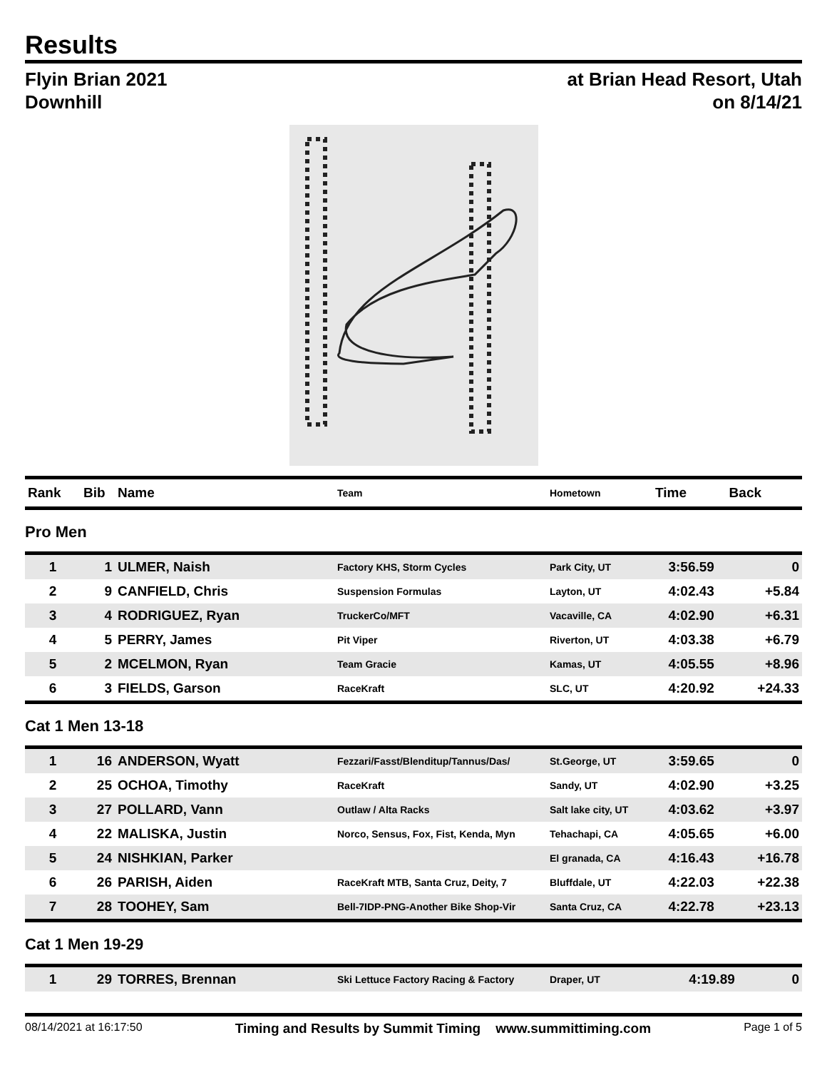Results
Flyin Brian 2021
Downhill
at Brian Head Resort, Utah
on 8/14/21
| Rank | Bib | Name | Team | Hometown | Time | Back |
| --- | --- | --- | --- | --- | --- | --- |
Pro Men
| 1 | 1 | ULMER, Naish | Factory KHS, Storm Cycles | Park City, UT | 3:56.59 | 0 |
| 2 | 9 | CANFIELD, Chris | Suspension Formulas | Layton, UT | 4:02.43 | +5.84 |
| 3 | 4 | RODRIGUEZ, Ryan | TruckerCo/MFT | Vacaville, CA | 4:02.90 | +6.31 |
| 4 | 5 | PERRY, James | Pit Viper | Riverton, UT | 4:03.38 | +6.79 |
| 5 | 2 | MCELMON, Ryan | Team Gracie | Kamas, UT | 4:05.55 | +8.96 |
| 6 | 3 | FIELDS, Garson | RaceKraft | SLC, UT | 4:20.92 | +24.33 |
Cat 1 Men 13-18
| 1 | 16 | ANDERSON, Wyatt | Fezzari/Fasst/Blenditup/Tannus/Das/ | St.George, UT | 3:59.65 | 0 |
| 2 | 25 | OCHOA, Timothy | RaceKraft | Sandy, UT | 4:02.90 | +3.25 |
| 3 | 27 | POLLARD, Vann | Outlaw / Alta Racks | Salt lake city, UT | 4:03.62 | +3.97 |
| 4 | 22 | MALISKA, Justin | Norco, Sensus, Fox, Fist, Kenda, Myn | Tehachapi, CA | 4:05.65 | +6.00 |
| 5 | 24 | NISHKIAN, Parker | | El granada, CA | 4:16.43 | +16.78 |
| 6 | 26 | PARISH, Aiden | RaceKraft MTB, Santa Cruz, Deity, 7 | Bluffdale, UT | 4:22.03 | +22.38 |
| 7 | 28 | TOOHEY, Sam | Bell-7IDP-PNG-Another Bike Shop-Vir | Santa Cruz, CA | 4:22.78 | +23.13 |
Cat 1 Men 19-29
| 1 | 29 | TORRES, Brennan | Ski Lettuce Factory Racing & Factory | Draper, UT | 4:19.89 | 0 |
08/14/2021 at 16:17:50 Timing and Results by Summit Timing www.summittiming.com Page 1 of 5